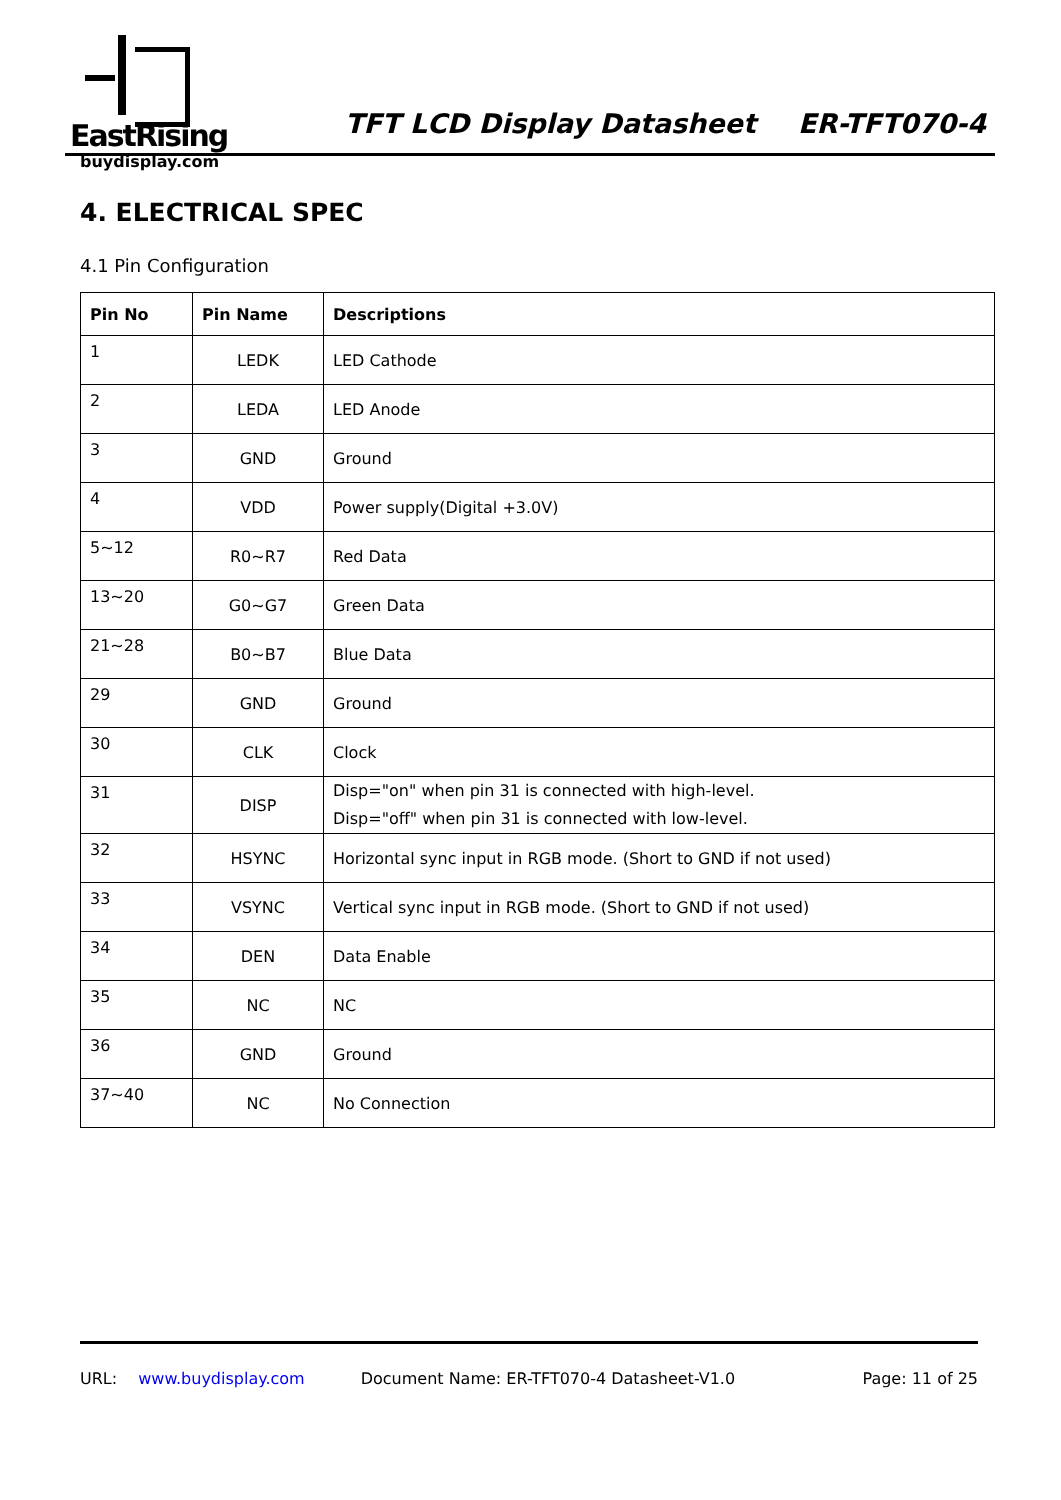EastRising
buydisplay.com
TFT LCD Display Datasheet ER-TFT070-4
4. ELECTRICAL SPEC
4.1 Pin Configuration
| Pin No | Pin Name | Descriptions |
| --- | --- | --- |
| 1 | LEDK | LED Cathode |
| 2 | LEDA | LED Anode |
| 3 | GND | Ground |
| 4 | VDD | Power supply(Digital +3.0V) |
| 5~12 | R0~R7 | Red Data |
| 13~20 | G0~G7 | Green Data |
| 21~28 | B0~B7 | Blue Data |
| 29 | GND | Ground |
| 30 | CLK | Clock |
| 31 | DISP | Disp="on" when pin 31 is connected with high-level. Disp="off" when pin 31 is connected with low-level. |
| 32 | HSYNC | Horizontal sync input in RGB mode. (Short to GND if not used) |
| 33 | VSYNC | Vertical sync input in RGB mode. (Short to GND if not used) |
| 34 | DEN | Data Enable |
| 35 | NC | NC |
| 36 | GND | Ground |
| 37~40 | NC | No Connection |
URL: www.buydisplay.com Document Name: ER-TFT070-4 Datasheet-V1.0 Page: 11 of 25